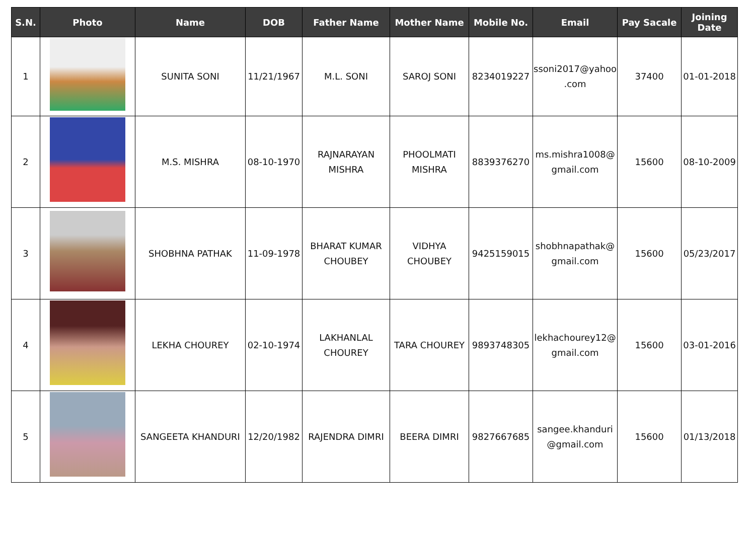| S.N. | Photo | Name | DOB | Father Name | Mother Name | Mobile No. | Email | Pay Sacale | Joining Date |
| --- | --- | --- | --- | --- | --- | --- | --- | --- | --- |
| 1 | | SUNITA SONI | 11/21/1967 | M.L. SONI | SAROJ SONI | 8234019227 | ssoni2017@yahoo .com | 37400 | 01-01-2018 |
| 2 | | M.S. MISHRA | 08-10-1970 | RAJNARAYAN MISHRA | PHOOLMATI MISHRA | 8839376270 | ms.mishra1008@ gmail.com | 15600 | 08-10-2009 |
| 3 | | SHOBHNA PATHAK | 11-09-1978 | BHARAT KUMAR CHOUBEY | VIDHYA CHOUBEY | 9425159015 | shobhnapathak@ gmail.com | 15600 | 05/23/2017 |
| 4 | | LEKHA CHOUREY | 02-10-1974 | LAKHANLAL CHOUREY | TARA CHOUREY | 9893748305 | lekhachourey12@ gmail.com | 15600 | 03-01-2016 |
| 5 | | SANGEETA KHANDURI | 12/20/1982 | RAJENDRA DIMRI | BEERA DIMRI | 9827667685 | sangee.khanduri @gmail.com | 15600 | 01/13/2018 |